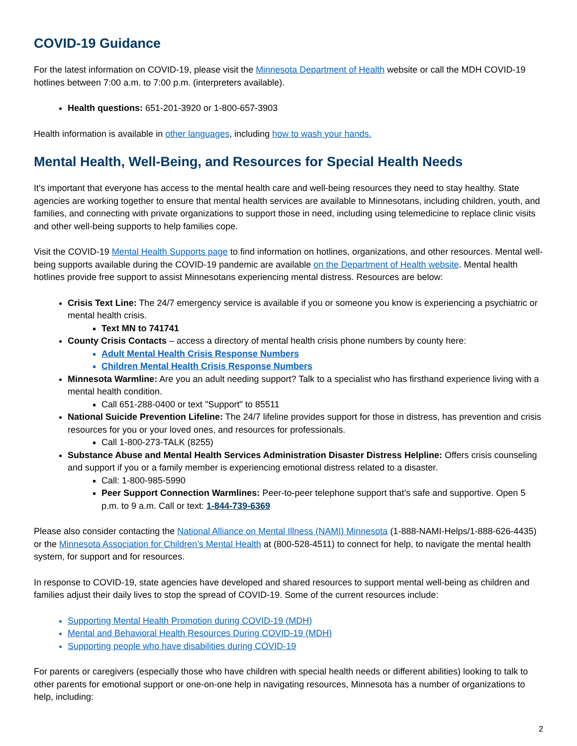COVID-19 Guidance
For the latest information on COVID-19, please visit the Minnesota Department of Health website or call the MDH COVID-19 hotlines between 7:00 a.m. to 7:00 p.m. (interpreters available).
Health questions: 651-201-3920 or 1-800-657-3903
Health information is available in other languages, including how to wash your hands.
Mental Health, Well-Being, and Resources for Special Health Needs
It's important that everyone has access to the mental health care and well-being resources they need to stay healthy. State agencies are working together to ensure that mental health services are available to Minnesotans, including children, youth, and families, and connecting with private organizations to support those in need, including using telemedicine to replace clinic visits and other well-being supports to help families cope.
Visit the COVID-19 Mental Health Supports page to find information on hotlines, organizations, and other resources. Mental well-being supports available during the COVID-19 pandemic are available on the Department of Health website. Mental health hotlines provide free support to assist Minnesotans experiencing mental distress. Resources are below:
Crisis Text Line: The 24/7 emergency service is available if you or someone you know is experiencing a psychiatric or mental health crisis.
Text MN to 741741
County Crisis Contacts – access a directory of mental health crisis phone numbers by county here:
Adult Mental Health Crisis Response Numbers
Children Mental Health Crisis Response Numbers
Minnesota Warmline: Are you an adult needing support? Talk to a specialist who has firsthand experience living with a mental health condition.
Call 651-288-0400 or text "Support" to 85511
National Suicide Prevention Lifeline: The 24/7 lifeline provides support for those in distress, has prevention and crisis resources for you or your loved ones, and resources for professionals.
Call 1-800-273-TALK (8255)
Substance Abuse and Mental Health Services Administration Disaster Distress Helpline: Offers crisis counseling and support if you or a family member is experiencing emotional distress related to a disaster.
Call: 1-800-985-5990
Peer Support Connection Warmlines: Peer-to-peer telephone support that’s safe and supportive. Open 5 p.m. to 9 a.m. Call or text: 1-844-739-6369
Please also consider contacting the National Alliance on Mental Illness (NAMI) Minnesota (1-888-NAMI-Helps/1-888-626-4435) or the Minnesota Association for Children’s Mental Health at (800-528-4511) to connect for help, to navigate the mental health system, for support and for resources.
In response to COVID-19, state agencies have developed and shared resources to support mental well-being as children and families adjust their daily lives to stop the spread of COVID-19. Some of the current resources include:
Supporting Mental Health Promotion during COVID-19 (MDH)
Mental and Behavioral Health Resources During COVID-19 (MDH)
Supporting people who have disabilities during COVID-19
For parents or caregivers (especially those who have children with special health needs or different abilities) looking to talk to other parents for emotional support or one-on-one help in navigating resources, Minnesota has a number of organizations to help, including:
2